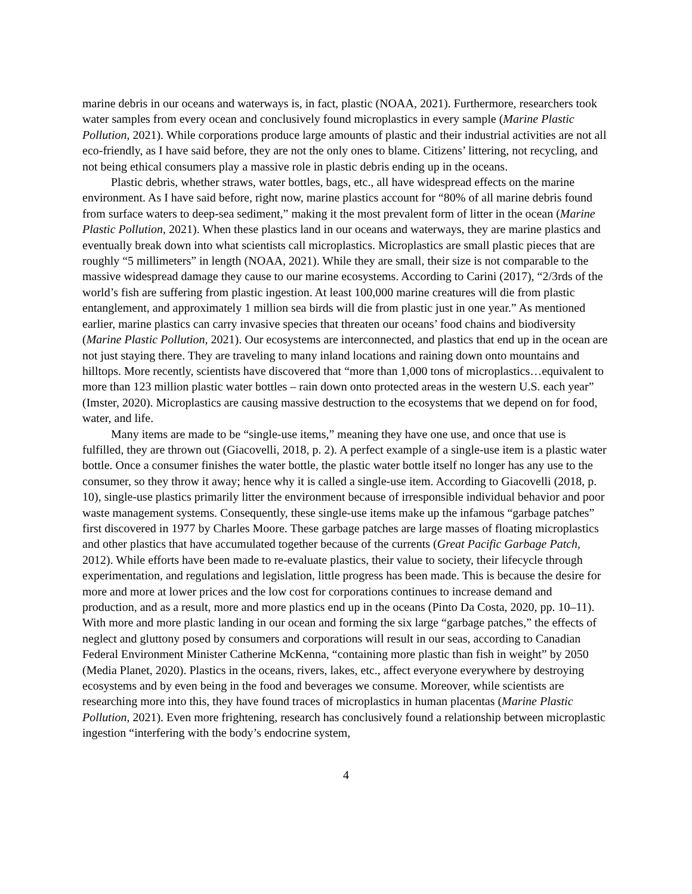marine debris in our oceans and waterways is, in fact, plastic (NOAA, 2021). Furthermore, researchers took water samples from every ocean and conclusively found microplastics in every sample (Marine Plastic Pollution, 2021). While corporations produce large amounts of plastic and their industrial activities are not all eco-friendly, as I have said before, they are not the only ones to blame. Citizens’ littering, not recycling, and not being ethical consumers play a massive role in plastic debris ending up in the oceans.
Plastic debris, whether straws, water bottles, bags, etc., all have widespread effects on the marine environment. As I have said before, right now, marine plastics account for “80% of all marine debris found from surface waters to deep-sea sediment,” making it the most prevalent form of litter in the ocean (Marine Plastic Pollution, 2021). When these plastics land in our oceans and waterways, they are marine plastics and eventually break down into what scientists call microplastics. Microplastics are small plastic pieces that are roughly “5 millimeters” in length (NOAA, 2021). While they are small, their size is not comparable to the massive widespread damage they cause to our marine ecosystems. According to Carini (2017), “2/3rds of the world’s fish are suffering from plastic ingestion. At least 100,000 marine creatures will die from plastic entanglement, and approximately 1 million sea birds will die from plastic just in one year.” As mentioned earlier, marine plastics can carry invasive species that threaten our oceans’ food chains and biodiversity (Marine Plastic Pollution, 2021). Our ecosystems are interconnected, and plastics that end up in the ocean are not just staying there. They are traveling to many inland locations and raining down onto mountains and hilltops. More recently, scientists have discovered that “more than 1,000 tons of microplastics…equivalent to more than 123 million plastic water bottles – rain down onto protected areas in the western U.S. each year” (Imster, 2020). Microplastics are causing massive destruction to the ecosystems that we depend on for food, water, and life.
Many items are made to be “single-use items,” meaning they have one use, and once that use is fulfilled, they are thrown out (Giacovelli, 2018, p. 2). A perfect example of a single-use item is a plastic water bottle. Once a consumer finishes the water bottle, the plastic water bottle itself no longer has any use to the consumer, so they throw it away; hence why it is called a single-use item. According to Giacovelli (2018, p. 10), single-use plastics primarily litter the environment because of irresponsible individual behavior and poor waste management systems. Consequently, these single-use items make up the infamous “garbage patches” first discovered in 1977 by Charles Moore. These garbage patches are large masses of floating microplastics and other plastics that have accumulated together because of the currents (Great Pacific Garbage Patch, 2012). While efforts have been made to re-evaluate plastics, their value to society, their lifecycle through experimentation, and regulations and legislation, little progress has been made. This is because the desire for more and more at lower prices and the low cost for corporations continues to increase demand and production, and as a result, more and more plastics end up in the oceans (Pinto Da Costa, 2020, pp. 10–11). With more and more plastic landing in our ocean and forming the six large “garbage patches,” the effects of neglect and gluttony posed by consumers and corporations will result in our seas, according to Canadian Federal Environment Minister Catherine McKenna, “containing more plastic than fish in weight” by 2050 (Media Planet, 2020). Plastics in the oceans, rivers, lakes, etc., affect everyone everywhere by destroying ecosystems and by even being in the food and beverages we consume. Moreover, while scientists are researching more into this, they have found traces of microplastics in human placentas (Marine Plastic Pollution, 2021). Even more frightening, research has conclusively found a relationship between microplastic ingestion “interfering with the body’s endocrine system,
4